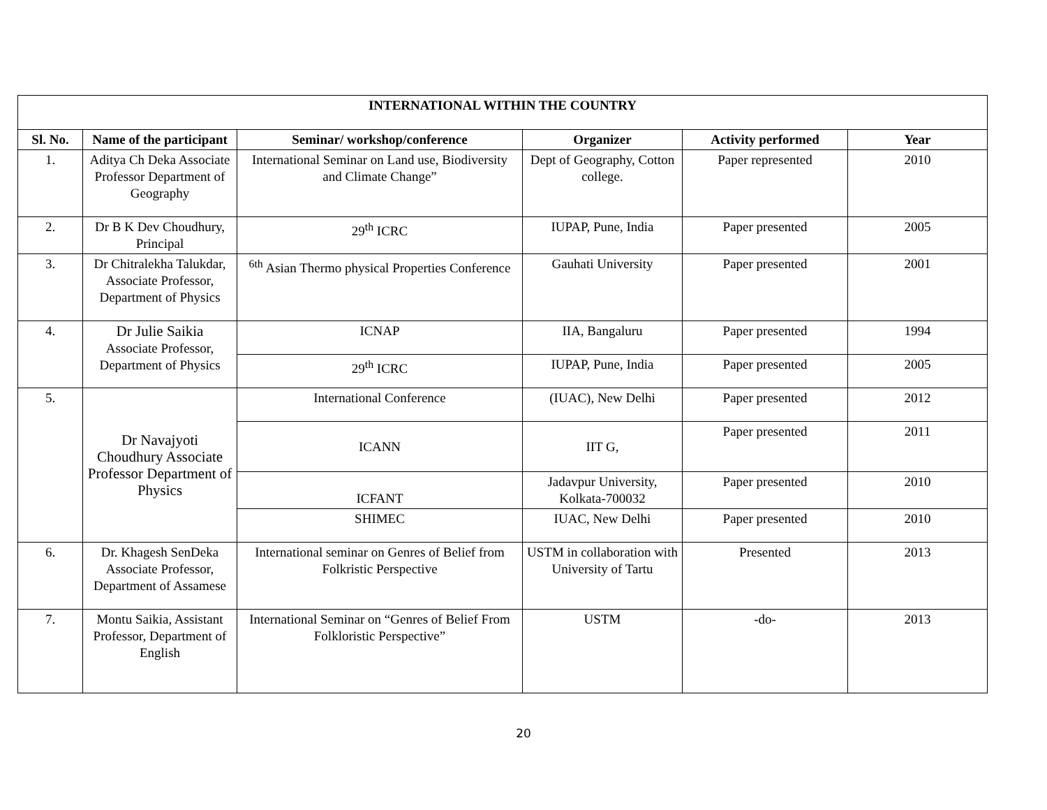| INTERNATIONAL WITHIN THE COUNTRY | | | | | |
| --- | --- | --- | --- | --- | --- |
| Sl. No. | Name of the participant | Seminar/ workshop/conference | Organizer | Activity performed | Year |
| 1. | Aditya Ch Deka Associate Professor Department of Geography | International Seminar on Land use, Biodiversity and Climate Change” | Dept of Geography, Cotton college. | Paper represented | 2010 |
| 2. | Dr B K Dev Choudhury, Principal | 29<sup>th</sup> ICRC | IUPAP, Pune, India | Paper presented | 2005 |
| 3. | Dr Chitralekha Talukdar, Associate Professor, Department of Physics | <sup>6th</sup> Asian Thermo physical Properties Conference | Gauhati University | Paper presented | 2001 |
| 4. | Dr Julie Saikia Associate Professor, Department of Physics | ICNAP | IIA, Bangaluru | Paper presented | 1994 |
| | | 29<sup>th</sup> ICRC | IUPAP, Pune, India | Paper presented | 2005 |
| 5. | Dr Navajyoti Choudhury Associate Professor Department of Physics | International Conference | (IUAC), New Delhi | Paper presented | 2012 |
| | | ICANN | IIT G, | Paper presented | 2011 |
| | | ICFANT | Jadavpur University, Kolkata-700032 | Paper presented | 2010 |
| | | SHIMEC | IUAC, New Delhi | Paper presented | 2010 |
| 6. | Dr. Khagesh SenDeka Associate Professor, Department of Assamese | International seminar on Genres of Belief from Folkristic Perspective | USTM in collaboration with University of Tartu | Presented | 2013 |
| 7. | Montu Saikia, Assistant Professor, Department of English | International Seminar on “Genres of Belief From Folkloristic Perspective” | USTM | -do- | 2013 |
20